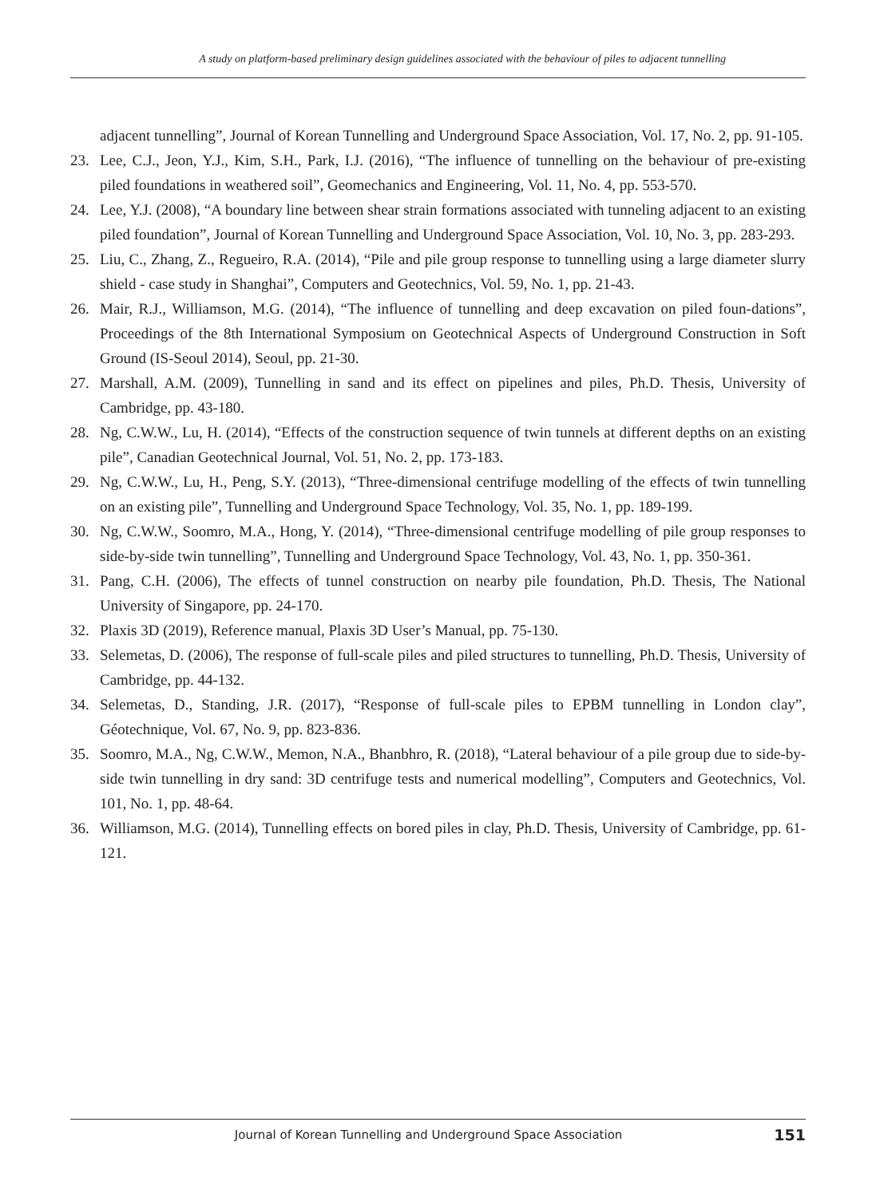A study on platform-based preliminary design guidelines associated with the behaviour of piles to adjacent tunnelling
adjacent tunnelling”, Journal of Korean Tunnelling and Underground Space Association, Vol. 17, No. 2, pp. 91-105.
23. Lee, C.J., Jeon, Y.J., Kim, S.H., Park, I.J. (2016), “The influence of tunnelling on the behaviour of pre-existing piled foundations in weathered soil”, Geomechanics and Engineering, Vol. 11, No. 4, pp. 553-570.
24. Lee, Y.J. (2008), “A boundary line between shear strain formations associated with tunneling adjacent to an existing piled foundation”, Journal of Korean Tunnelling and Underground Space Association, Vol. 10, No. 3, pp. 283-293.
25. Liu, C., Zhang, Z., Regueiro, R.A. (2014), “Pile and pile group response to tunnelling using a large diameter slurry shield - case study in Shanghai”, Computers and Geotechnics, Vol. 59, No. 1, pp. 21-43.
26. Mair, R.J., Williamson, M.G. (2014), “The influence of tunnelling and deep excavation on piled foun-dations”, Proceedings of the 8th International Symposium on Geotechnical Aspects of Underground Construction in Soft Ground (IS-Seoul 2014), Seoul, pp. 21-30.
27. Marshall, A.M. (2009), Tunnelling in sand and its effect on pipelines and piles, Ph.D. Thesis, University of Cambridge, pp. 43-180.
28. Ng, C.W.W., Lu, H. (2014), “Effects of the construction sequence of twin tunnels at different depths on an existing pile”, Canadian Geotechnical Journal, Vol. 51, No. 2, pp. 173-183.
29. Ng, C.W.W., Lu, H., Peng, S.Y. (2013), “Three-dimensional centrifuge modelling of the effects of twin tunnelling on an existing pile”, Tunnelling and Underground Space Technology, Vol. 35, No. 1, pp. 189-199.
30. Ng, C.W.W., Soomro, M.A., Hong, Y. (2014), “Three-dimensional centrifuge modelling of pile group responses to side-by-side twin tunnelling”, Tunnelling and Underground Space Technology, Vol. 43, No. 1, pp. 350-361.
31. Pang, C.H. (2006), The effects of tunnel construction on nearby pile foundation, Ph.D. Thesis, The National University of Singapore, pp. 24-170.
32. Plaxis 3D (2019), Reference manual, Plaxis 3D User’s Manual, pp. 75-130.
33. Selemetas, D. (2006), The response of full-scale piles and piled structures to tunnelling, Ph.D. Thesis, University of Cambridge, pp. 44-132.
34. Selemetas, D., Standing, J.R. (2017), “Response of full-scale piles to EPBM tunnelling in London clay”, Géotechnique, Vol. 67, No. 9, pp. 823-836.
35. Soomro, M.A., Ng, C.W.W., Memon, N.A., Bhanbhro, R. (2018), “Lateral behaviour of a pile group due to side-by-side twin tunnelling in dry sand: 3D centrifuge tests and numerical modelling”, Computers and Geotechnics, Vol. 101, No. 1, pp. 48-64.
36. Williamson, M.G. (2014), Tunnelling effects on bored piles in clay, Ph.D. Thesis, University of Cambridge, pp. 61-121.
Journal of Korean Tunnelling and Underground Space Association 151